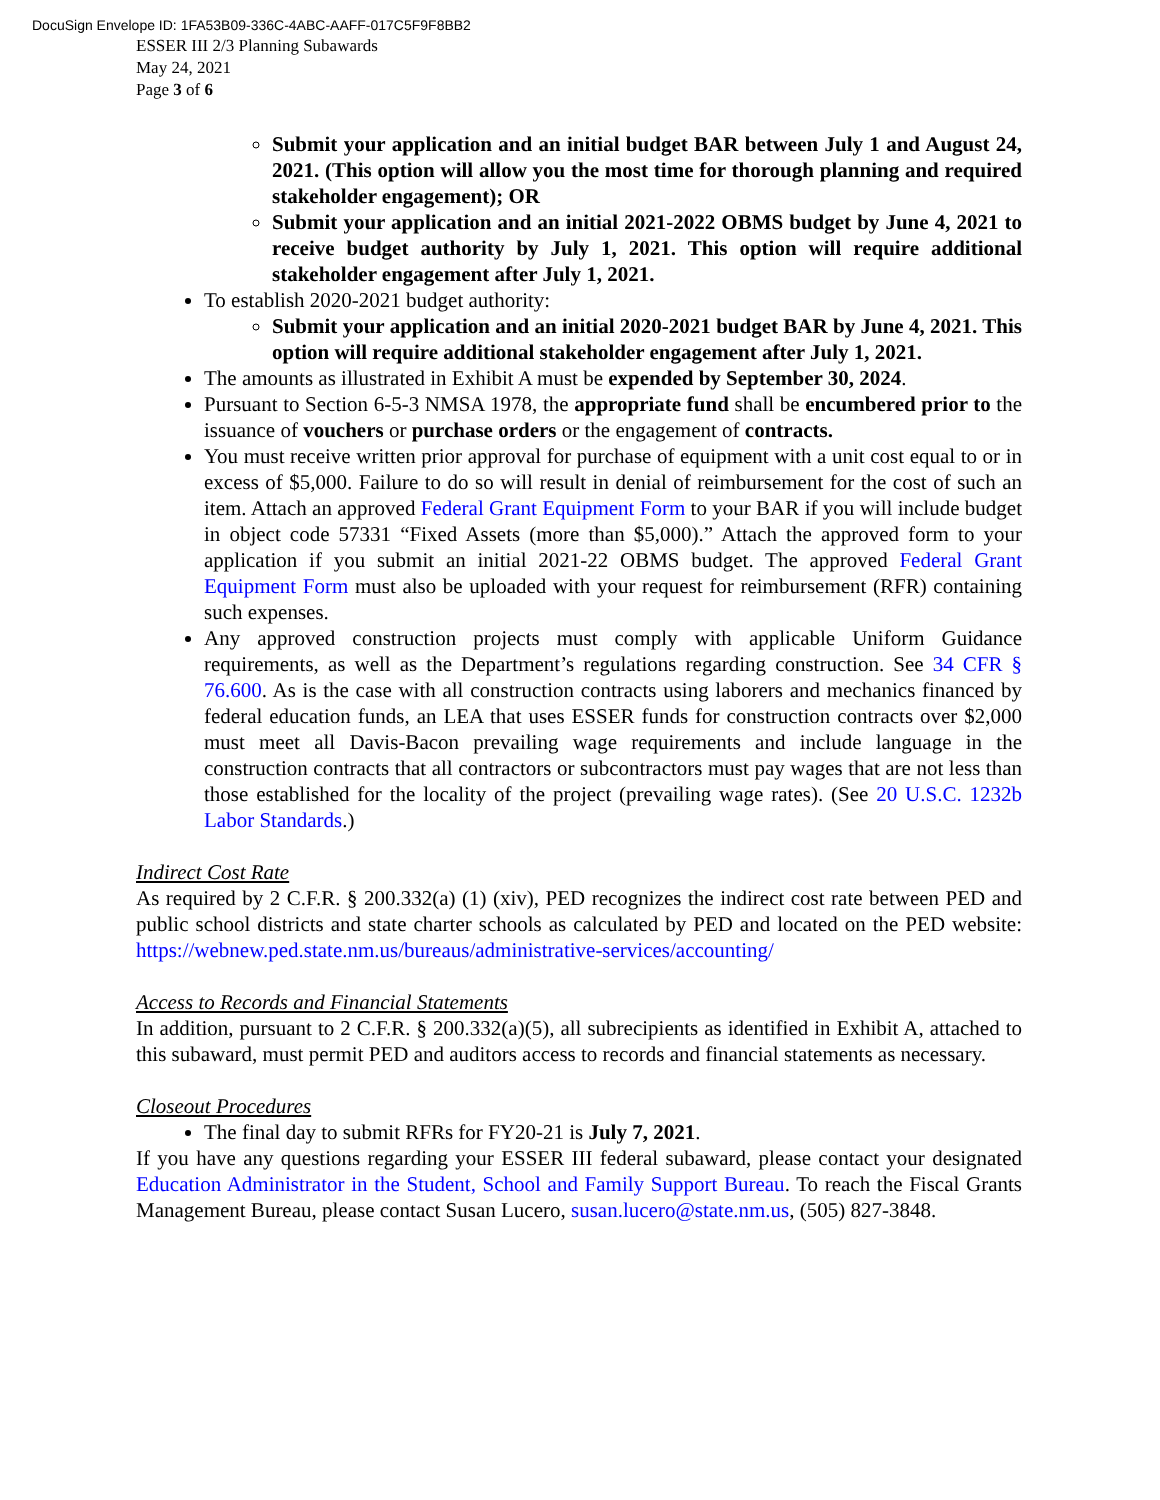DocuSign Envelope ID: 1FA53B09-336C-4ABC-AAFF-017C5F9F8BB2
ESSER III 2/3 Planning Subawards
May 24, 2021
Page 3 of 6
Submit your application and an initial budget BAR between July 1 and August 24, 2021. (This option will allow you the most time for thorough planning and required stakeholder engagement); OR
Submit your application and an initial 2021-2022 OBMS budget by June 4, 2021 to receive budget authority by July 1, 2021. This option will require additional stakeholder engagement after July 1, 2021.
To establish 2020-2021 budget authority:
Submit your application and an initial 2020-2021 budget BAR by June 4, 2021. This option will require additional stakeholder engagement after July 1, 2021.
The amounts as illustrated in Exhibit A must be expended by September 30, 2024.
Pursuant to Section 6-5-3 NMSA 1978, the appropriate fund shall be encumbered prior to the issuance of vouchers or purchase orders or the engagement of contracts.
You must receive written prior approval for purchase of equipment with a unit cost equal to or in excess of $5,000. Failure to do so will result in denial of reimbursement for the cost of such an item. Attach an approved Federal Grant Equipment Form to your BAR if you will include budget in object code 57331 “Fixed Assets (more than $5,000).” Attach the approved form to your application if you submit an initial 2021-22 OBMS budget. The approved Federal Grant Equipment Form must also be uploaded with your request for reimbursement (RFR) containing such expenses.
Any approved construction projects must comply with applicable Uniform Guidance requirements, as well as the Department’s regulations regarding construction. See 34 CFR § 76.600. As is the case with all construction contracts using laborers and mechanics financed by federal education funds, an LEA that uses ESSER funds for construction contracts over $2,000 must meet all Davis-Bacon prevailing wage requirements and include language in the construction contracts that all contractors or subcontractors must pay wages that are not less than those established for the locality of the project (prevailing wage rates). (See 20 U.S.C. 1232b Labor Standards.)
Indirect Cost Rate
As required by 2 C.F.R. § 200.332(a) (1) (xiv), PED recognizes the indirect cost rate between PED and public school districts and state charter schools as calculated by PED and located on the PED website: https://webnew.ped.state.nm.us/bureaus/administrative-services/accounting/
Access to Records and Financial Statements
In addition, pursuant to 2 C.F.R. § 200.332(a)(5), all subrecipients as identified in Exhibit A, attached to this subaward, must permit PED and auditors access to records and financial statements as necessary.
Closeout Procedures
The final day to submit RFRs for FY20-21 is July 7, 2021.
If you have any questions regarding your ESSER III federal subaward, please contact your designated Education Administrator in the Student, School and Family Support Bureau. To reach the Fiscal Grants Management Bureau, please contact Susan Lucero, susan.lucero@state.nm.us, (505) 827-3848.